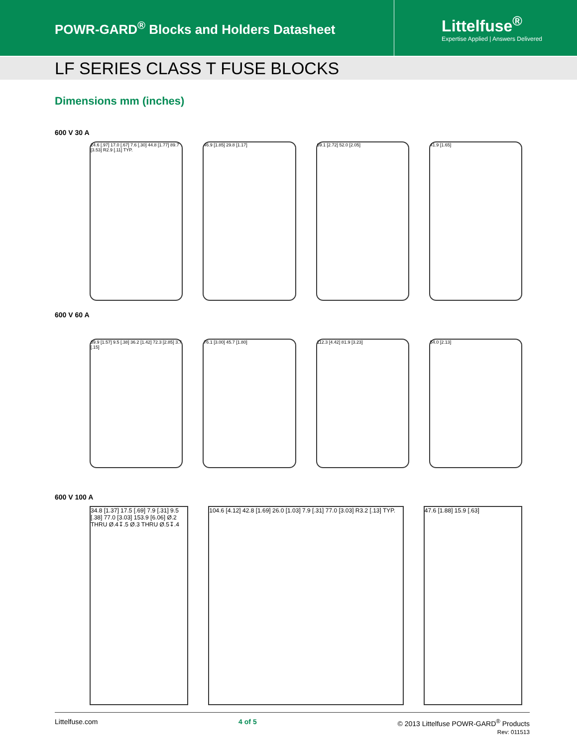POWR-GARD<sup>®</sup> Blocks and Holders Datasheet
Littelfuse<sup>®</sup>
Expertise Applied | Answers Delivered
LF SERIES CLASS T FUSE BLOCKS
Dimensions mm (inches)
600 V 30 A
24.6 [.97] 17.0 [.67] 7.6 [.30] 44.8 [1.77] 89.7 [3.53] R2.9 [.11] TYP.
46.9 [1.85] 29.8 [1.17] 69.1 [2.72] 52.0 [2.05] 41.9 [1.65]
600 V 60 A
39.9 [1.57] 9.5 [.38] 36.2 [1.42] 72.3 [2.85] 3.7 [.15]
76.1 [3.00] 45.7 [1.80] 112.3 [4.42] 81.9 [3.23] 54.0 [2.13]
600 V 100 A
34.8 [1.37] 17.5 [.69] 7.9 [.31] 9.5 [.38] 77.0 [3.03] 153.9 [6.06] Ø.2 THRU Ø.4↧.5 Ø.3 THRU Ø.5↧.4
104.6 [4.12] 42.8 [1.69] 26.0 [1.03] 7.9 [.31] 77.0 [3.03] R3.2 [.13] TYP.
47.6 [1.88] 15.9 [.63]
Littelfuse.com 4 of 5 © 2013 Littelfuse POWR-GARD<sup>®</sup> Products
Rev: 011513